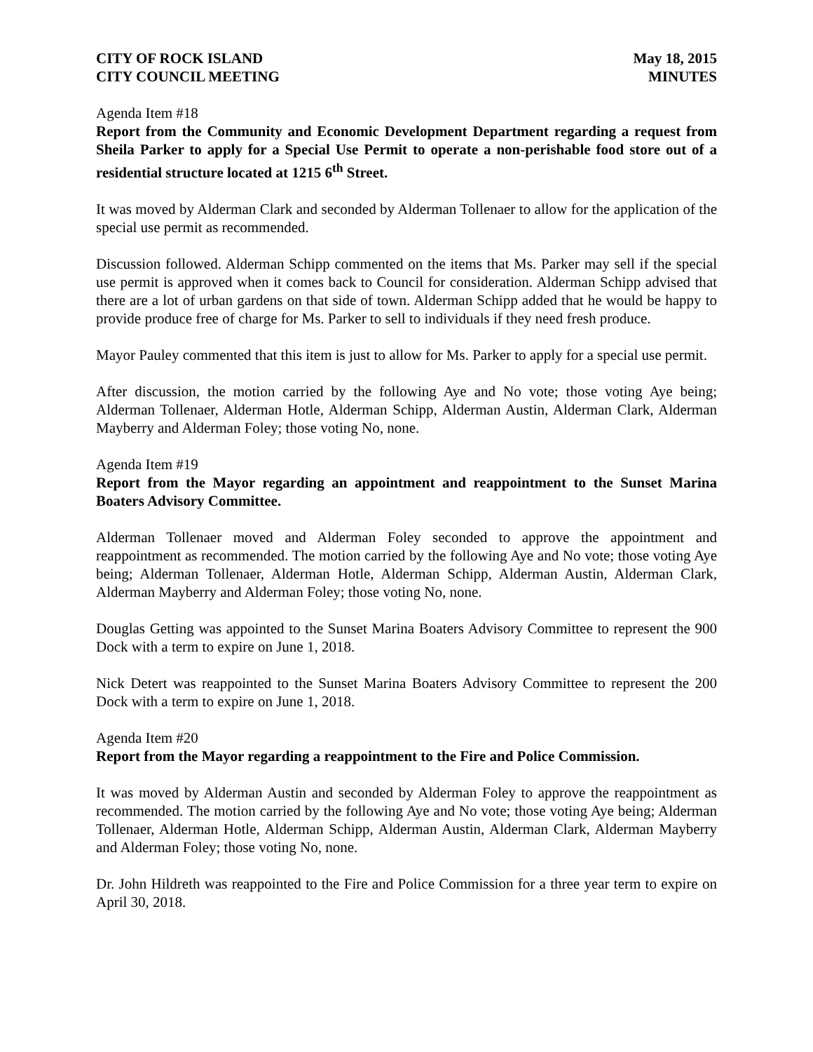CITY OF ROCK ISLAND
CITY COUNCIL MEETING
May 18, 2015
MINUTES
Agenda Item #18
Report from the Community and Economic Development Department regarding a request from Sheila Parker to apply for a Special Use Permit to operate a non-perishable food store out of a residential structure located at 1215 6<sup>th</sup> Street.
It was moved by Alderman Clark and seconded by Alderman Tollenaer to allow for the application of the special use permit as recommended.
Discussion followed. Alderman Schipp commented on the items that Ms. Parker may sell if the special use permit is approved when it comes back to Council for consideration. Alderman Schipp advised that there are a lot of urban gardens on that side of town. Alderman Schipp added that he would be happy to provide produce free of charge for Ms. Parker to sell to individuals if they need fresh produce.
Mayor Pauley commented that this item is just to allow for Ms. Parker to apply for a special use permit.
After discussion, the motion carried by the following Aye and No vote; those voting Aye being; Alderman Tollenaer, Alderman Hotle, Alderman Schipp, Alderman Austin, Alderman Clark, Alderman Mayberry and Alderman Foley; those voting No, none.
Agenda Item #19
Report from the Mayor regarding an appointment and reappointment to the Sunset Marina Boaters Advisory Committee.
Alderman Tollenaer moved and Alderman Foley seconded to approve the appointment and reappointment as recommended. The motion carried by the following Aye and No vote; those voting Aye being; Alderman Tollenaer, Alderman Hotle, Alderman Schipp, Alderman Austin, Alderman Clark, Alderman Mayberry and Alderman Foley; those voting No, none.
Douglas Getting was appointed to the Sunset Marina Boaters Advisory Committee to represent the 900 Dock with a term to expire on June 1, 2018.
Nick Detert was reappointed to the Sunset Marina Boaters Advisory Committee to represent the 200 Dock with a term to expire on June 1, 2018.
Agenda Item #20
Report from the Mayor regarding a reappointment to the Fire and Police Commission.
It was moved by Alderman Austin and seconded by Alderman Foley to approve the reappointment as recommended. The motion carried by the following Aye and No vote; those voting Aye being; Alderman Tollenaer, Alderman Hotle, Alderman Schipp, Alderman Austin, Alderman Clark, Alderman Mayberry and Alderman Foley; those voting No, none.
Dr. John Hildreth was reappointed to the Fire and Police Commission for a three year term to expire on April 30, 2018.